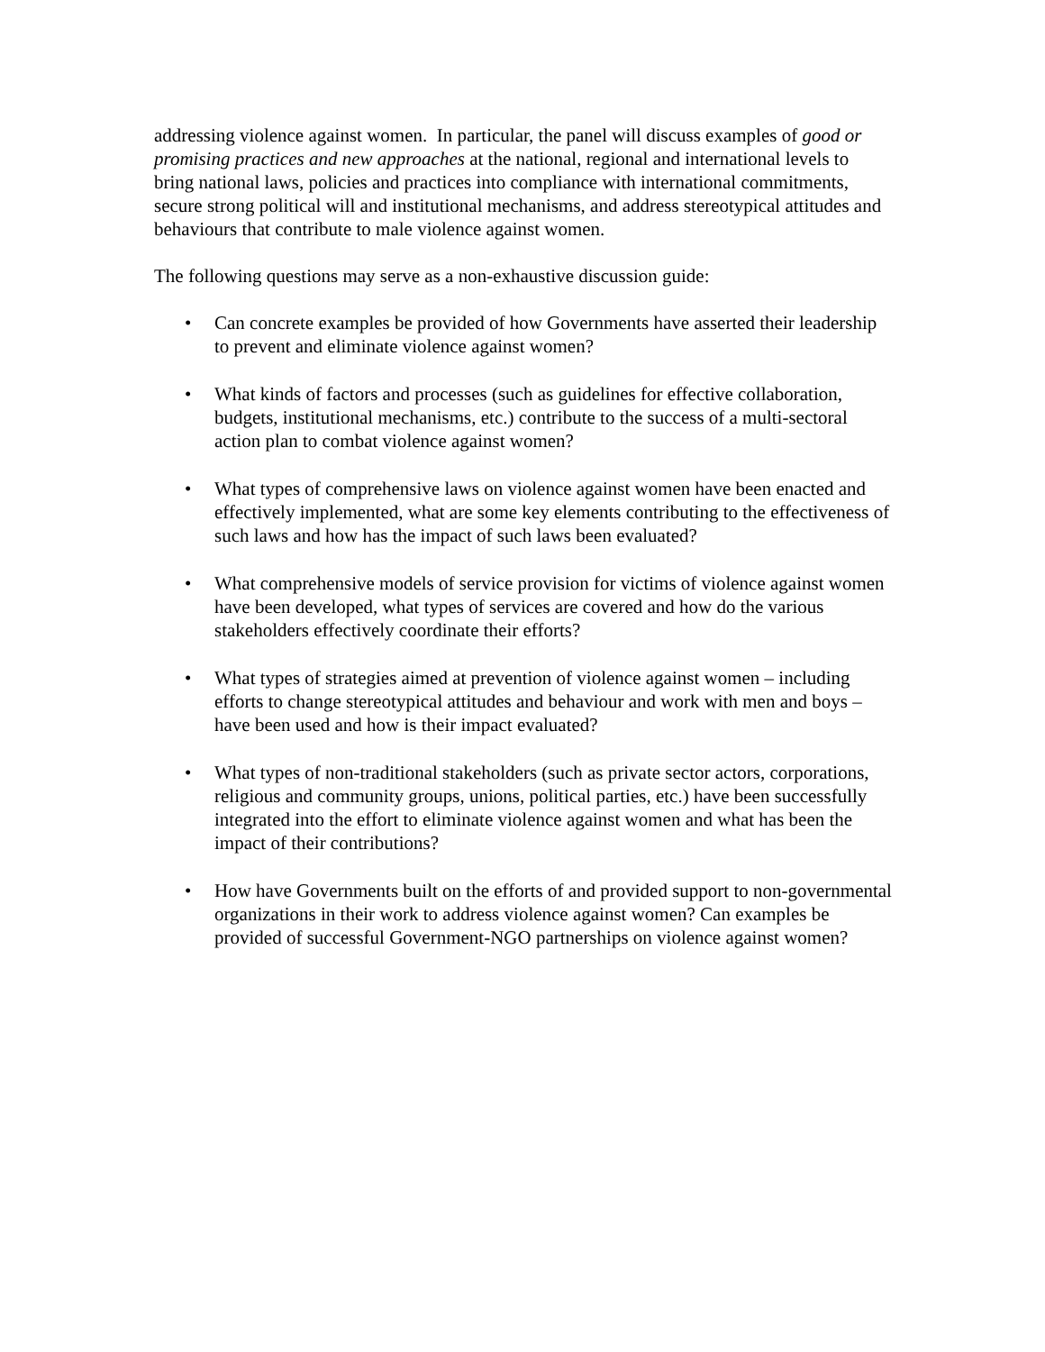addressing violence against women. In particular, the panel will discuss examples of good or promising practices and new approaches at the national, regional and international levels to bring national laws, policies and practices into compliance with international commitments, secure strong political will and institutional mechanisms, and address stereotypical attitudes and behaviours that contribute to male violence against women.
The following questions may serve as a non-exhaustive discussion guide:
• Can concrete examples be provided of how Governments have asserted their leadership to prevent and eliminate violence against women?
• What kinds of factors and processes (such as guidelines for effective collaboration, budgets, institutional mechanisms, etc.) contribute to the success of a multi-sectoral action plan to combat violence against women?
• What types of comprehensive laws on violence against women have been enacted and effectively implemented, what are some key elements contributing to the effectiveness of such laws and how has the impact of such laws been evaluated?
• What comprehensive models of service provision for victims of violence against women have been developed, what types of services are covered and how do the various stakeholders effectively coordinate their efforts?
• What types of strategies aimed at prevention of violence against women – including efforts to change stereotypical attitudes and behaviour and work with men and boys – have been used and how is their impact evaluated?
• What types of non-traditional stakeholders (such as private sector actors, corporations, religious and community groups, unions, political parties, etc.) have been successfully integrated into the effort to eliminate violence against women and what has been the impact of their contributions?
• How have Governments built on the efforts of and provided support to non-governmental organizations in their work to address violence against women? Can examples be provided of successful Government-NGO partnerships on violence against women?